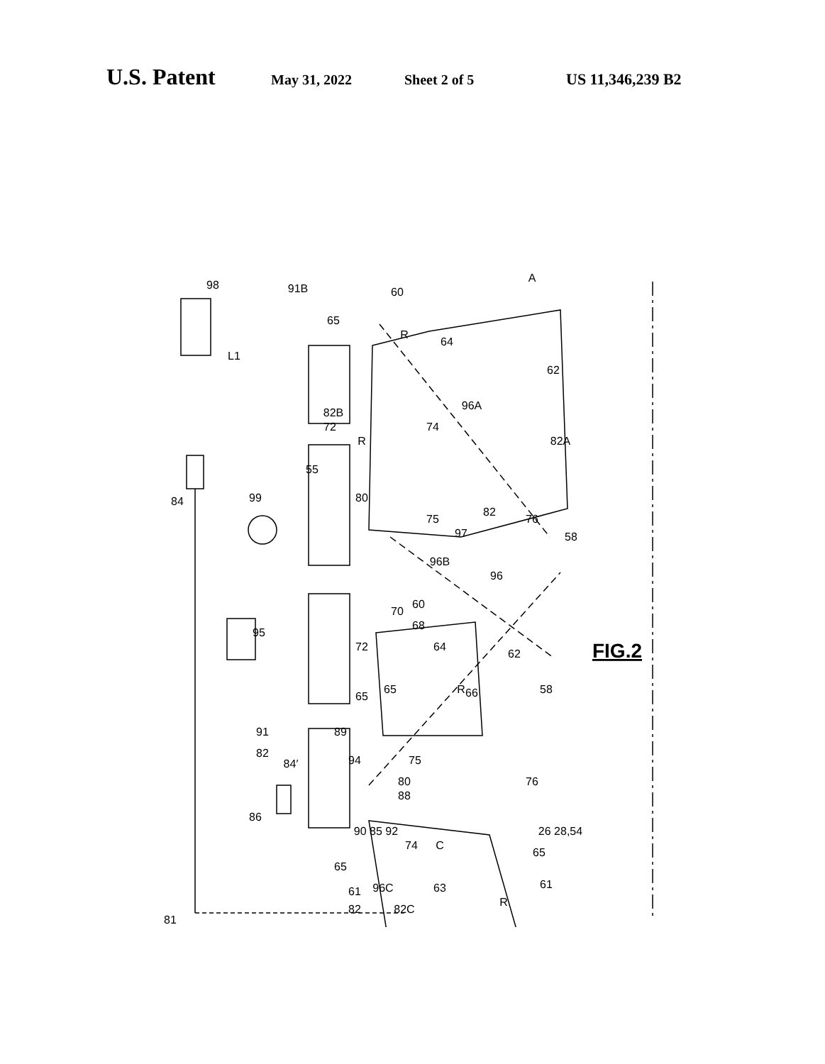U.S. Patent May 31, 2022 Sheet 2 of 5 US 11,346,239 B2
81
98
84
99
95
91B
82B
65
60
64
62
96A
80
75
82
76
58
96B
96
60
72
64
62
58
82
84′
89
94
75
88
86
90 85 92
74
C
76
26 28,54
91
82
82C
96C
61
65
63
R
61
65
R
R
R
66
65
97
68
70
72
74
55
82A
A
L1
65
80
FIG.2